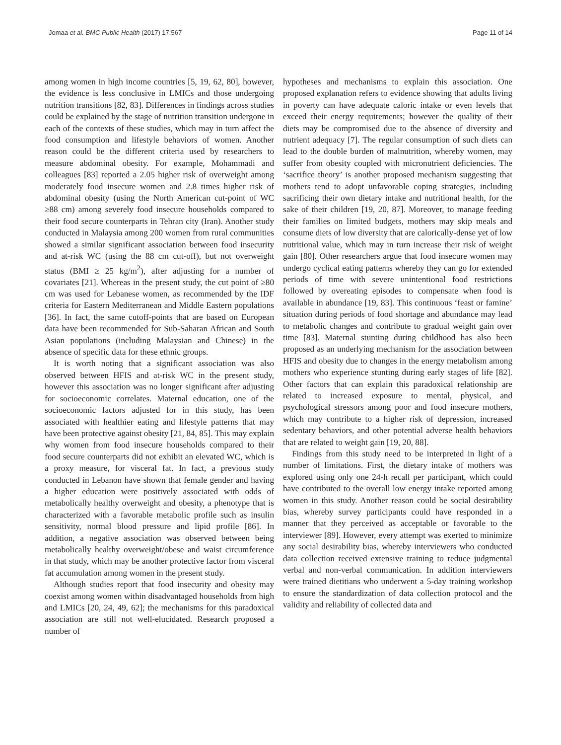Jomaa et al. BMC Public Health (2017) 17:567 Page 11 of 14
among women in high income countries [5, 19, 62, 80], however, the evidence is less conclusive in LMICs and those undergoing nutrition transitions [82, 83]. Differences in findings across studies could be explained by the stage of nutrition transition undergone in each of the contexts of these studies, which may in turn affect the food consumption and lifestyle behaviors of women. Another reason could be the different criteria used by researchers to measure abdominal obesity. For example, Mohammadi and colleagues [83] reported a 2.05 higher risk of overweight among moderately food insecure women and 2.8 times higher risk of abdominal obesity (using the North American cut-point of WC ≥88 cm) among severely food insecure households compared to their food secure counterparts in Tehran city (Iran). Another study conducted in Malaysia among 200 women from rural communities showed a similar significant association between food insecurity and at-risk WC (using the 88 cm cut-off), but not overweight status (BMI ≥ 25 kg/m<sup>2</sup>), after adjusting for a number of covariates [21]. Whereas in the present study, the cut point of ≥80 cm was used for Lebanese women, as recommended by the IDF criteria for Eastern Mediterranean and Middle Eastern populations [36]. In fact, the same cutoff-points that are based on European data have been recommended for Sub-Saharan African and South Asian populations (including Malaysian and Chinese) in the absence of specific data for these ethnic groups.
It is worth noting that a significant association was also observed between HFIS and at-risk WC in the present study, however this association was no longer significant after adjusting for socioeconomic correlates. Maternal education, one of the socioeconomic factors adjusted for in this study, has been associated with healthier eating and lifestyle patterns that may have been protective against obesity [21, 84, 85]. This may explain why women from food insecure households compared to their food secure counterparts did not exhibit an elevated WC, which is a proxy measure, for visceral fat. In fact, a previous study conducted in Lebanon have shown that female gender and having a higher education were positively associated with odds of metabolically healthy overweight and obesity, a phenotype that is characterized with a favorable metabolic profile such as insulin sensitivity, normal blood pressure and lipid profile [86]. In addition, a negative association was observed between being metabolically healthy overweight/obese and waist circumference in that study, which may be another protective factor from visceral fat accumulation among women in the present study.
Although studies report that food insecurity and obesity may coexist among women within disadvantaged households from high and LMICs [20, 24, 49, 62]; the mechanisms for this paradoxical association are still not well-elucidated. Research proposed a number of
hypotheses and mechanisms to explain this association. One proposed explanation refers to evidence showing that adults living in poverty can have adequate caloric intake or even levels that exceed their energy requirements; however the quality of their diets may be compromised due to the absence of diversity and nutrient adequacy [7]. The regular consumption of such diets can lead to the double burden of malnutrition, whereby women, may suffer from obesity coupled with micronutrient deficiencies. The ‘sacrifice theory’ is another proposed mechanism suggesting that mothers tend to adopt unfavorable coping strategies, including sacrificing their own dietary intake and nutritional health, for the sake of their children [19, 20, 87]. Moreover, to manage feeding their families on limited budgets, mothers may skip meals and consume diets of low diversity that are calorically-dense yet of low nutritional value, which may in turn increase their risk of weight gain [80]. Other researchers argue that food insecure women may undergo cyclical eating patterns whereby they can go for extended periods of time with severe unintentional food restrictions followed by overeating episodes to compensate when food is available in abundance [19, 83]. This continuous ‘feast or famine’ situation during periods of food shortage and abundance may lead to metabolic changes and contribute to gradual weight gain over time [83]. Maternal stunting during childhood has also been proposed as an underlying mechanism for the association between HFIS and obesity due to changes in the energy metabolism among mothers who experience stunting during early stages of life [82]. Other factors that can explain this paradoxical relationship are related to increased exposure to mental, physical, and psychological stressors among poor and food insecure mothers, which may contribute to a higher risk of depression, increased sedentary behaviors, and other potential adverse health behaviors that are related to weight gain [19, 20, 88].
Findings from this study need to be interpreted in light of a number of limitations. First, the dietary intake of mothers was explored using only one 24-h recall per participant, which could have contributed to the overall low energy intake reported among women in this study. Another reason could be social desirability bias, whereby survey participants could have responded in a manner that they perceived as acceptable or favorable to the interviewer [89]. However, every attempt was exerted to minimize any social desirability bias, whereby interviewers who conducted data collection received extensive training to reduce judgmental verbal and non-verbal communication. In addition interviewers were trained dietitians who underwent a 5-day training workshop to ensure the standardization of data collection protocol and the validity and reliability of collected data and